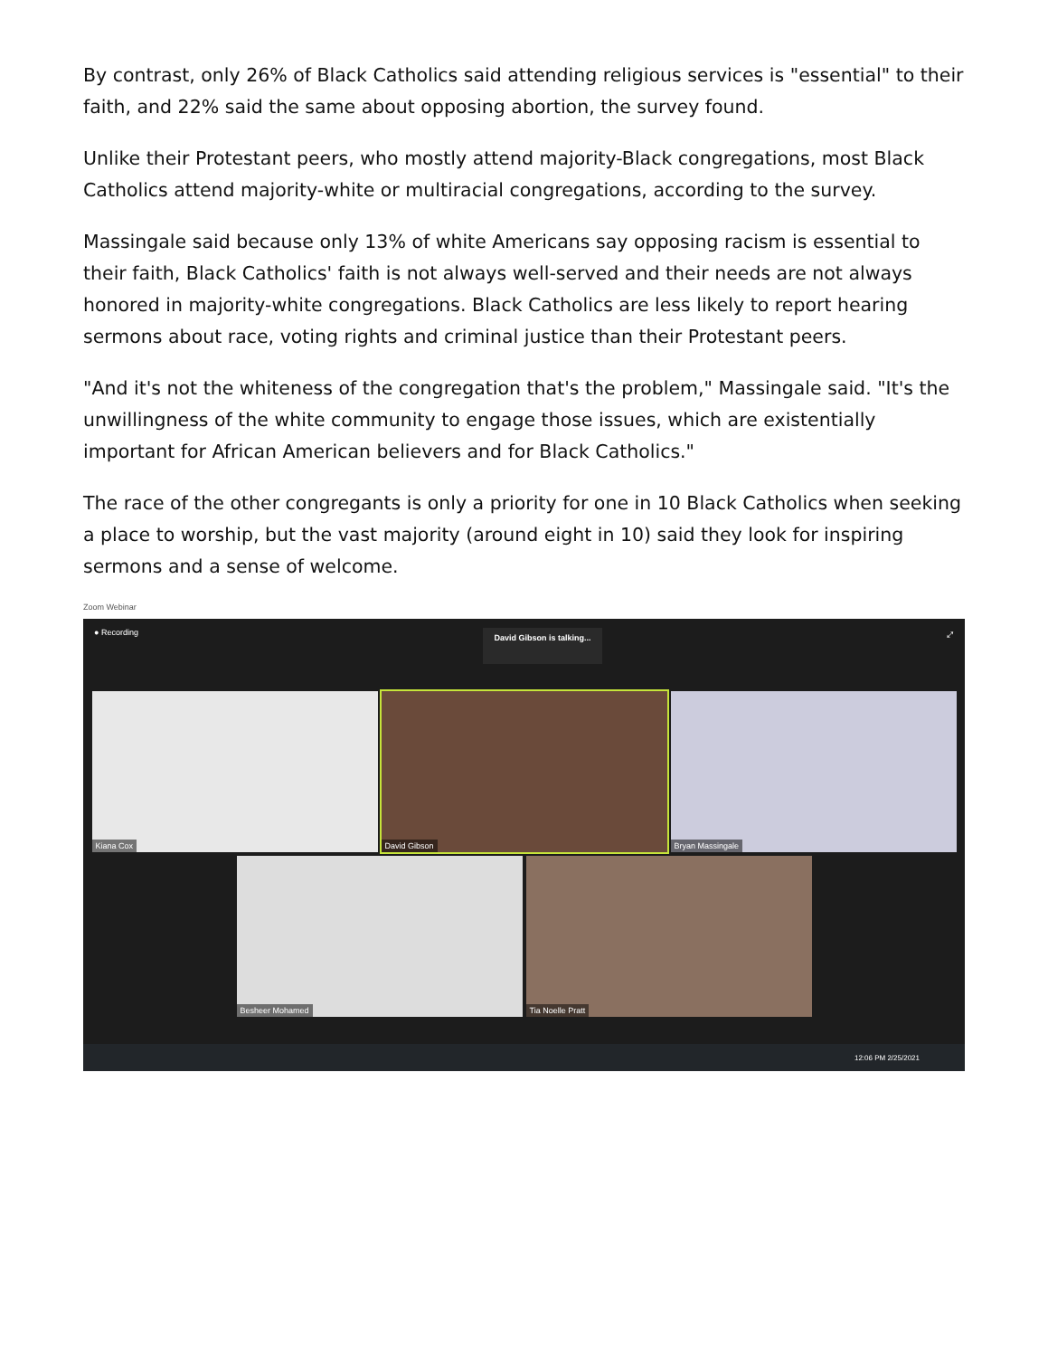By contrast, only 26% of Black Catholics said attending religious services is "essential" to their faith, and 22% said the same about opposing abortion, the survey found.
Unlike their Protestant peers, who mostly attend majority-Black congregations, most Black Catholics attend majority-white or multiracial congregations, according to the survey.
Massingale said because only 13% of white Americans say opposing racism is essential to their faith, Black Catholics' faith is not always well-served and their needs are not always honored in majority-white congregations. Black Catholics are less likely to report hearing sermons about race, voting rights and criminal justice than their Protestant peers.
"And it's not the whiteness of the congregation that's the problem," Massingale said. "It's the unwillingness of the white community to engage those issues, which are existentially important for African American believers and for Black Catholics."
The race of the other congregants is only a priority for one in 10 Black Catholics when seeking a place to worship, but the vast majority (around eight in 10) said they look for inspiring sermons and a sense of welcome.
Zoom Webinar
● Recording David Gibson is talking... ⤢
Kiana Cox David Gibson Bryan Massingale
Besheer Mohamed Tia Noelle Pratt
12:06 PM 2/25/2021